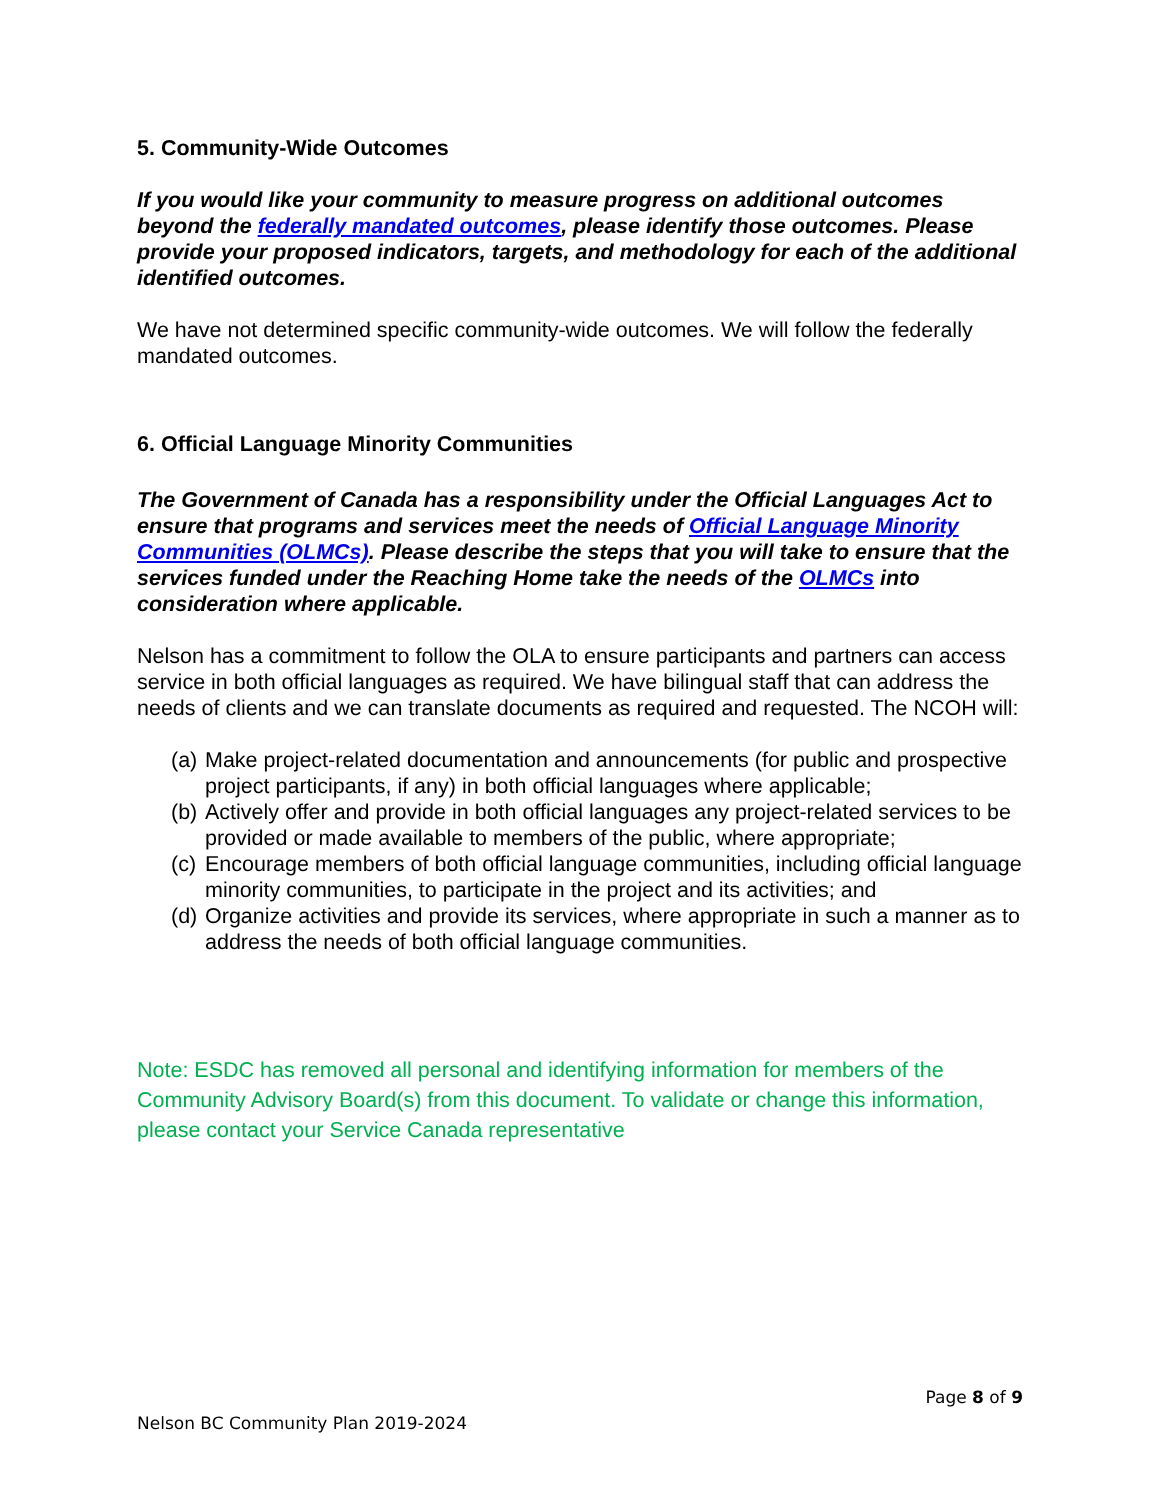5. Community-Wide Outcomes
If you would like your community to measure progress on additional outcomes beyond the federally mandated outcomes, please identify those outcomes. Please provide your proposed indicators, targets, and methodology for each of the additional identified outcomes.
We have not determined specific community-wide outcomes. We will follow the federally mandated outcomes.
6. Official Language Minority Communities
The Government of Canada has a responsibility under the Official Languages Act to ensure that programs and services meet the needs of Official Language Minority Communities (OLMCs). Please describe the steps that you will take to ensure that the services funded under the Reaching Home take the needs of the OLMCs into consideration where applicable.
Nelson has a commitment to follow the OLA to ensure participants and partners can access service in both official languages as required. We have bilingual staff that can address the needs of clients and we can translate documents as required and requested. The NCOH will:
(a) Make project-related documentation and announcements (for public and prospective project participants, if any) in both official languages where applicable;
(b) Actively offer and provide in both official languages any project-related services to be provided or made available to members of the public, where appropriate;
(c) Encourage members of both official language communities, including official language minority communities, to participate in the project and its activities; and
(d) Organize activities and provide its services, where appropriate in such a manner as to address the needs of both official language communities.
Note: ESDC has removed all personal and identifying information for members of the Community Advisory Board(s) from this document. To validate or change this information, please contact your Service Canada representative
Page 8 of 9
Nelson BC Community Plan 2019-2024